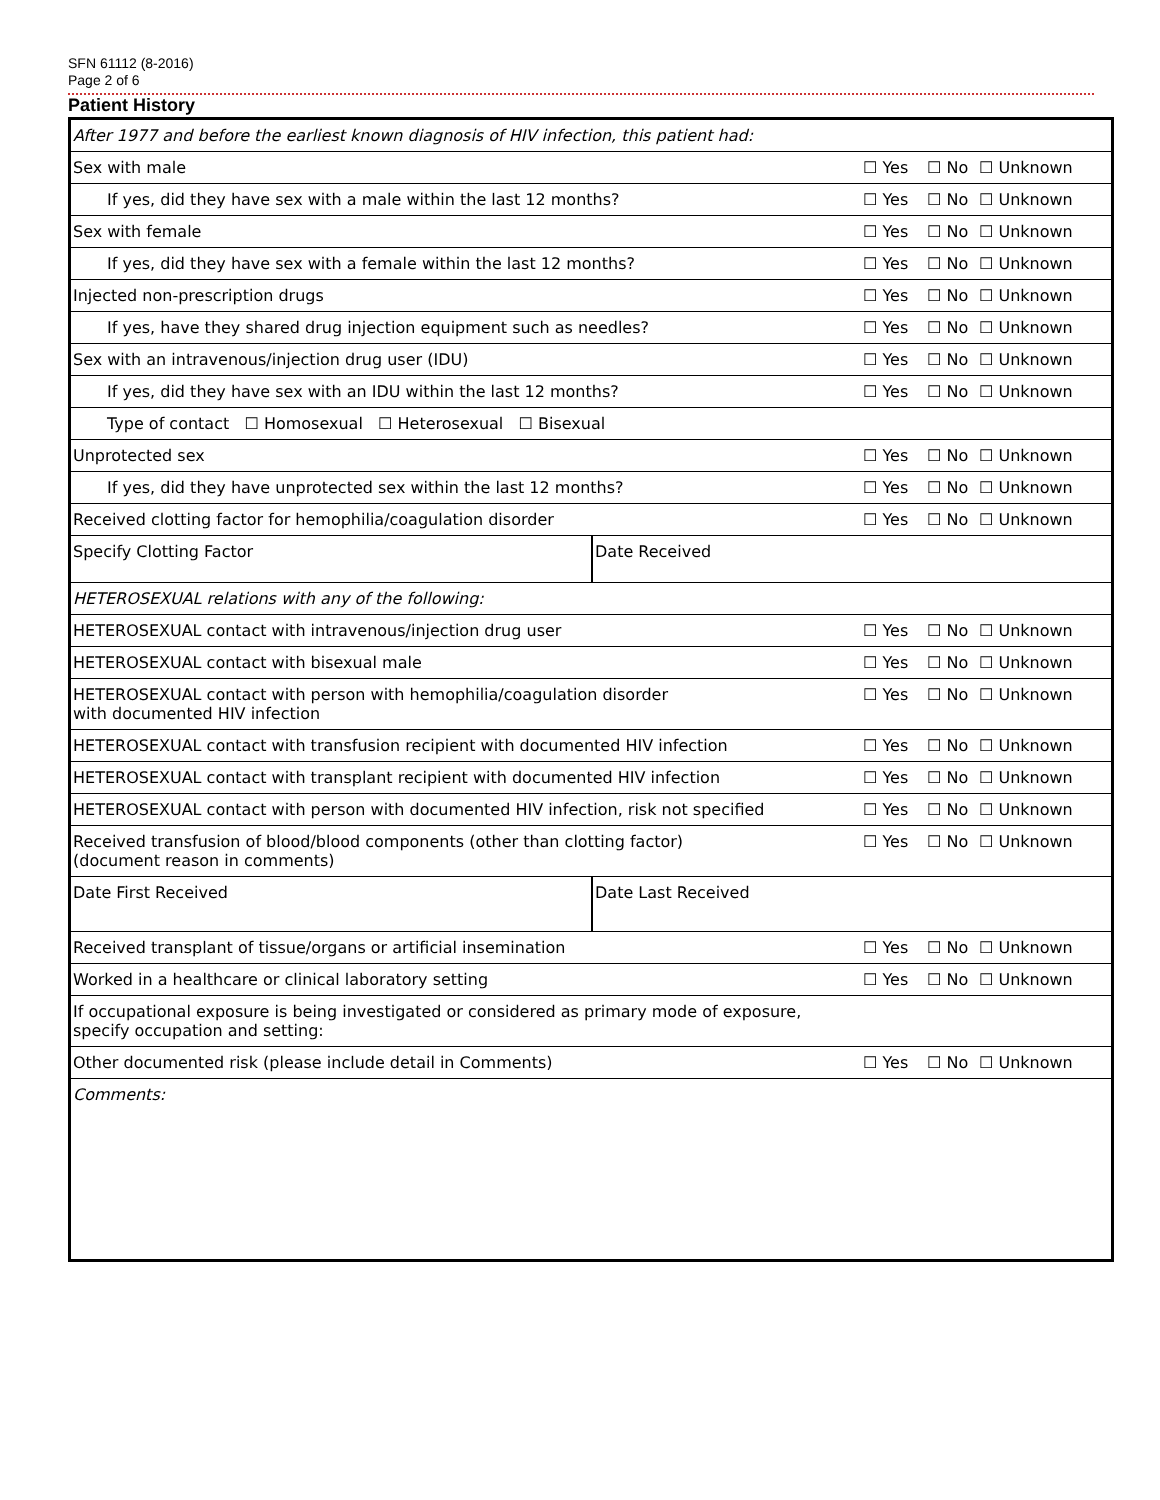SFN 61112 (8-2016)
Page 2 of 6
Patient History
| After 1977 and before the earliest known diagnosis of HIV infection, this patient had: | | | | |
| Sex with male | | ☐ Yes | ☐ No | ☐ Unknown |
| If yes, did they have sex with a male within the last 12 months? | | ☐ Yes | ☐ No | ☐ Unknown |
| Sex with female | | ☐ Yes | ☐ No | ☐ Unknown |
| If yes, did they have sex with a female within the last 12 months? | | ☐ Yes | ☐ No | ☐ Unknown |
| Injected non-prescription drugs | | ☐ Yes | ☐ No | ☐ Unknown |
| If yes, have they shared drug injection equipment such as needles? | | ☐ Yes | ☐ No | ☐ Unknown |
| Sex with an intravenous/injection drug user (IDU) | | ☐ Yes | ☐ No | ☐ Unknown |
| If yes, did they have sex with an IDU within the last 12 months? | | ☐ Yes | ☐ No | ☐ Unknown |
| Type of contact ☐ Homosexual ☐ Heterosexual ☐ Bisexual | | | | |
| Unprotected sex | | ☐ Yes | ☐ No | ☐ Unknown |
| If yes, did they have unprotected sex within the last 12 months? | | ☐ Yes | ☐ No | ☐ Unknown |
| Received clotting factor for hemophilia/coagulation disorder | | ☐ Yes | ☐ No | ☐ Unknown |
| Specify Clotting Factor | Date Received | | | |
| HETEROSEXUAL relations with any of the following: | | | | |
| HETEROSEXUAL contact with intravenous/injection drug user | | ☐ Yes | ☐ No | ☐ Unknown |
| HETEROSEXUAL contact with bisexual male | | ☐ Yes | ☐ No | ☐ Unknown |
| HETEROSEXUAL contact with person with hemophilia/coagulation disorder with documented HIV infection | | ☐ Yes | ☐ No | ☐ Unknown |
| HETEROSEXUAL contact with transfusion recipient with documented HIV infection | | ☐ Yes | ☐ No | ☐ Unknown |
| HETEROSEXUAL contact with transplant recipient with documented HIV infection | | ☐ Yes | ☐ No | ☐ Unknown |
| HETEROSEXUAL contact with person with documented HIV infection, risk not specified | | ☐ Yes | ☐ No | ☐ Unknown |
| Received transfusion of blood/blood components (other than clotting factor) (document reason in comments) | | ☐ Yes | ☐ No | ☐ Unknown |
| Date First Received | Date Last Received | | | |
| Received transplant of tissue/organs or artificial insemination | | ☐ Yes | ☐ No | ☐ Unknown |
| Worked in a healthcare or clinical laboratory setting | | ☐ Yes | ☐ No | ☐ Unknown |
| If occupational exposure is being investigated or considered as primary mode of exposure, specify occupation and setting: | | | | |
| Other documented risk (please include detail in Comments) | | ☐ Yes | ☐ No | ☐ Unknown |
| Comments: | | | | |